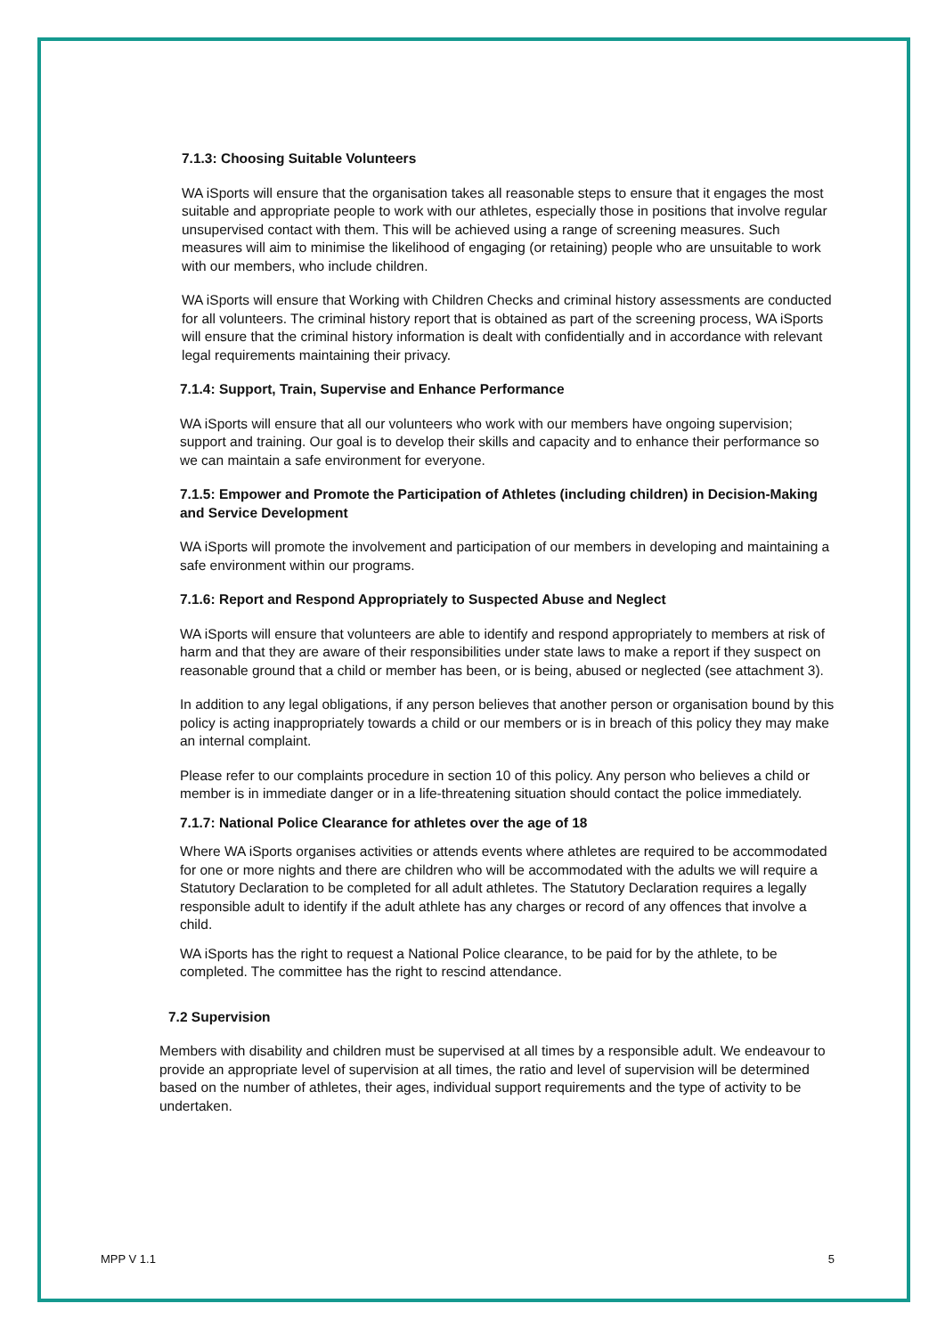7.1.3: Choosing Suitable Volunteers
WA iSports will ensure that the organisation takes all reasonable steps to ensure that it engages the most suitable and appropriate people to work with our athletes, especially those in positions that involve regular unsupervised contact with them. This will be achieved using a range of screening measures. Such measures will aim to minimise the likelihood of engaging (or retaining) people who are unsuitable to work with our members, who include children.
WA iSports will ensure that Working with Children Checks and criminal history assessments are conducted for all volunteers. The criminal history report that is obtained as part of the screening process, WA iSports will ensure that the criminal history information is dealt with confidentially and in accordance with relevant legal requirements maintaining their privacy.
7.1.4: Support, Train, Supervise and Enhance Performance
WA iSports will ensure that all our volunteers who work with our members have ongoing supervision; support and training. Our goal is to develop their skills and capacity and to enhance their performance so we can maintain a safe environment for everyone.
7.1.5: Empower and Promote the Participation of Athletes (including children) in Decision-Making and Service Development
WA iSports will promote the involvement and participation of our members in developing and maintaining a safe environment within our programs.
7.1.6: Report and Respond Appropriately to Suspected Abuse and Neglect
WA iSports will ensure that volunteers are able to identify and respond appropriately to members at risk of harm and that they are aware of their responsibilities under state laws to make a report if they suspect on reasonable ground that a child or member has been, or is being, abused or neglected (see attachment 3).
In addition to any legal obligations, if any person believes that another person or organisation bound by this policy is acting inappropriately towards a child or our members or is in breach of this policy they may make an internal complaint.
Please refer to our complaints procedure in section 10 of this policy. Any person who believes a child or member is in immediate danger or in a life-threatening situation should contact the police immediately.
7.1.7: National Police Clearance for athletes over the age of 18
Where WA iSports organises activities or attends events where athletes are required to be accommodated for one or more nights and there are children who will be accommodated with the adults we will require a Statutory Declaration to be completed for all adult athletes. The Statutory Declaration requires a legally responsible adult to identify if the adult athlete has any charges or record of any offences that involve a child.
WA iSports has the right to request a National Police clearance, to be paid for by the athlete, to be completed. The committee has the right to rescind attendance.
7.2 Supervision
Members with disability and children must be supervised at all times by a responsible adult. We endeavour to provide an appropriate level of supervision at all times, the ratio and level of supervision will be determined based on the number of athletes, their ages, individual support requirements and the type of activity to be undertaken.
MPP V 1.1 5